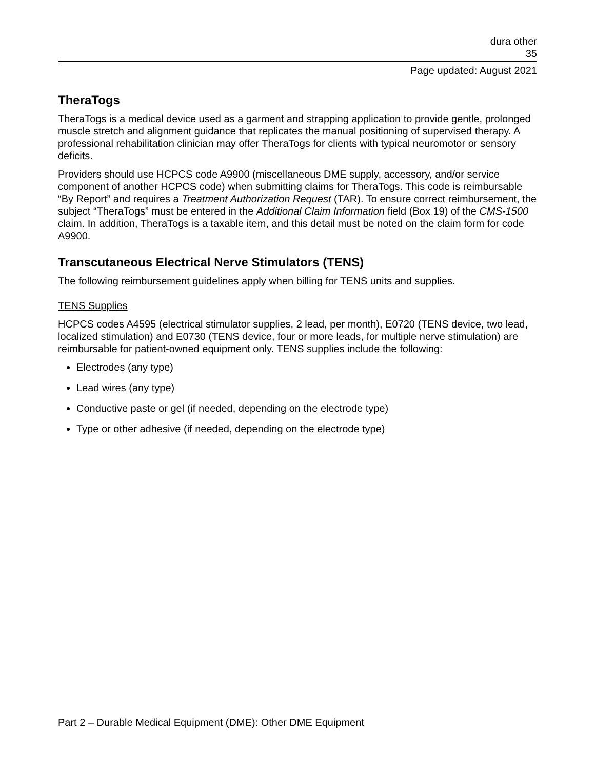dura other
35
Page updated: August 2021
TheraTogs
TheraTogs is a medical device used as a garment and strapping application to provide gentle, prolonged muscle stretch and alignment guidance that replicates the manual positioning of supervised therapy. A professional rehabilitation clinician may offer TheraTogs for clients with typical neuromotor or sensory deficits.
Providers should use HCPCS code A9900 (miscellaneous DME supply, accessory, and/or service component of another HCPCS code) when submitting claims for TheraTogs. This code is reimbursable “By Report” and requires a Treatment Authorization Request (TAR). To ensure correct reimbursement, the subject “TheraTogs” must be entered in the Additional Claim Information field (Box 19) of the CMS-1500 claim. In addition, TheraTogs is a taxable item, and this detail must be noted on the claim form for code A9900.
Transcutaneous Electrical Nerve Stimulators (TENS)
The following reimbursement guidelines apply when billing for TENS units and supplies.
TENS Supplies
HCPCS codes A4595 (electrical stimulator supplies, 2 lead, per month), E0720 (TENS device, two lead, localized stimulation) and E0730 (TENS device, four or more leads, for multiple nerve stimulation) are reimbursable for patient-owned equipment only. TENS supplies include the following:
Electrodes (any type)
Lead wires (any type)
Conductive paste or gel (if needed, depending on the electrode type)
Type or other adhesive (if needed, depending on the electrode type)
Part 2 – Durable Medical Equipment (DME): Other DME Equipment